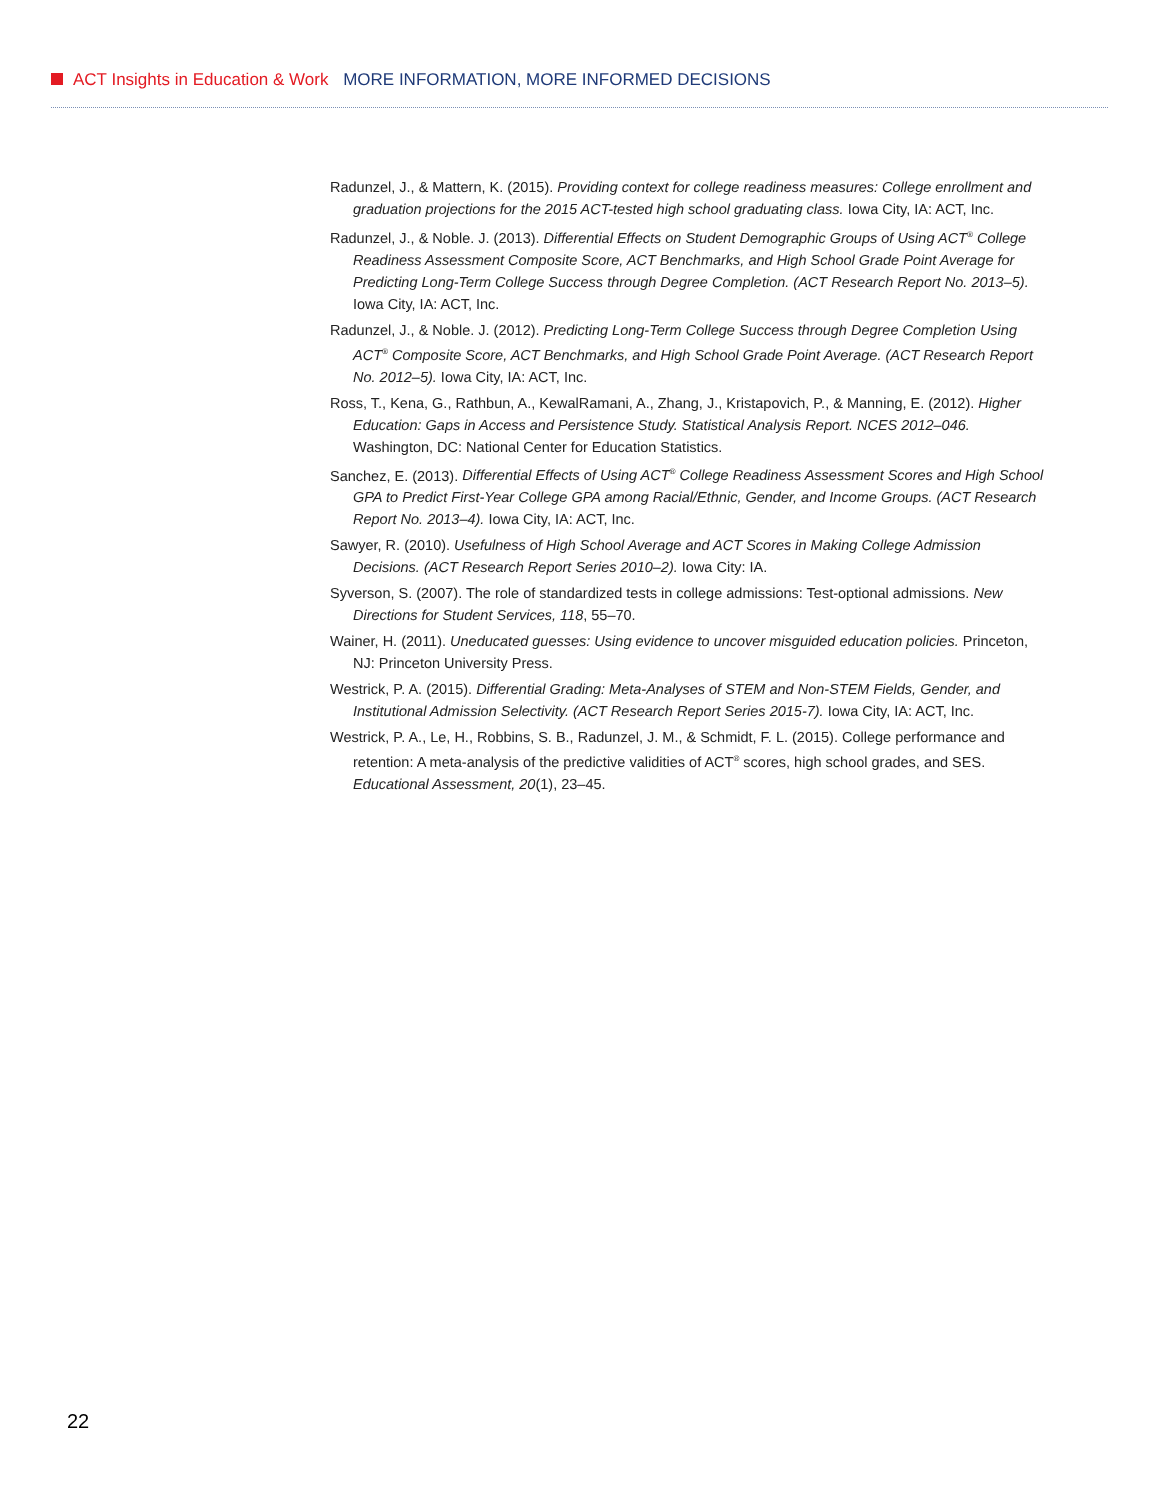ACT Insights in Education & Work MORE INFORMATION, MORE INFORMED DECISIONS
Radunzel, J., & Mattern, K. (2015). Providing context for college readiness measures: College enrollment and graduation projections for the 2015 ACT-tested high school graduating class. Iowa City, IA: ACT, Inc.
Radunzel, J., & Noble. J. (2013). Differential Effects on Student Demographic Groups of Using ACT<sup>®</sup> College Readiness Assessment Composite Score, ACT Benchmarks, and High School Grade Point Average for Predicting Long-Term College Success through Degree Completion. (ACT Research Report No. 2013–5). Iowa City, IA: ACT, Inc.
Radunzel, J., & Noble. J. (2012). Predicting Long-Term College Success through Degree Completion Using ACT<sup>®</sup> Composite Score, ACT Benchmarks, and High School Grade Point Average. (ACT Research Report No. 2012–5). Iowa City, IA: ACT, Inc.
Ross, T., Kena, G., Rathbun, A., KewalRamani, A., Zhang, J., Kristapovich, P., & Manning, E. (2012). Higher Education: Gaps in Access and Persistence Study. Statistical Analysis Report. NCES 2012–046. Washington, DC: National Center for Education Statistics.
Sanchez, E. (2013). Differential Effects of Using ACT<sup>®</sup> College Readiness Assessment Scores and High School GPA to Predict First-Year College GPA among Racial/Ethnic, Gender, and Income Groups. (ACT Research Report No. 2013–4). Iowa City, IA: ACT, Inc.
Sawyer, R. (2010). Usefulness of High School Average and ACT Scores in Making College Admission Decisions. (ACT Research Report Series 2010–2). Iowa City: IA.
Syverson, S. (2007). The role of standardized tests in college admissions: Test-optional admissions. New Directions for Student Services, 118, 55–70.
Wainer, H. (2011). Uneducated guesses: Using evidence to uncover misguided education policies. Princeton, NJ: Princeton University Press.
Westrick, P. A. (2015). Differential Grading: Meta-Analyses of STEM and Non-STEM Fields, Gender, and Institutional Admission Selectivity. (ACT Research Report Series 2015-7). Iowa City, IA: ACT, Inc.
Westrick, P. A., Le, H., Robbins, S. B., Radunzel, J. M., & Schmidt, F. L. (2015). College performance and retention: A meta-analysis of the predictive validities of ACT<sup>®</sup> scores, high school grades, and SES. Educational Assessment, 20(1), 23–45.
22